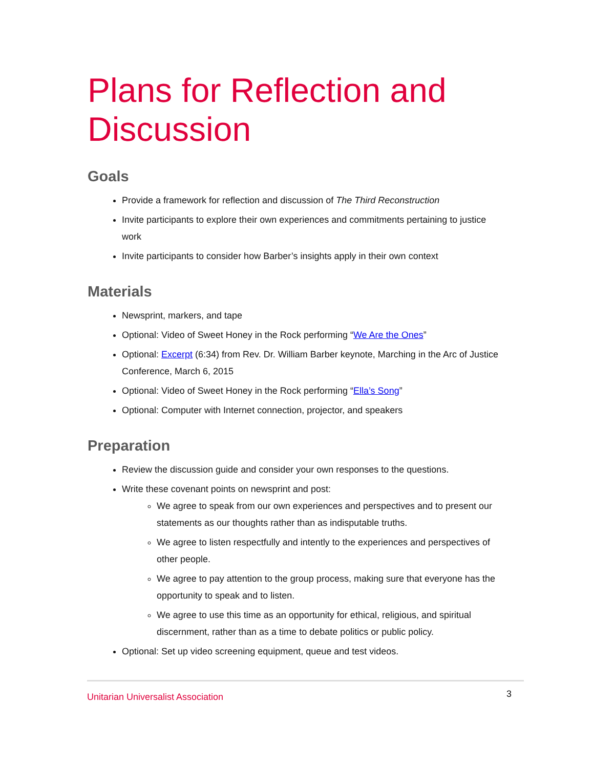Plans for Reflection and Discussion
Goals
Provide a framework for reflection and discussion of The Third Reconstruction
Invite participants to explore their own experiences and commitments pertaining to justice work
Invite participants to consider how Barber’s insights apply in their own context
Materials
Newsprint, markers, and tape
Optional: Video of Sweet Honey in the Rock performing “We Are the Ones”
Optional: Excerpt (6:34) from Rev. Dr. William Barber keynote, Marching in the Arc of Justice Conference, March 6, 2015
Optional: Video of Sweet Honey in the Rock performing “Ella’s Song”
Optional: Computer with Internet connection, projector, and speakers
Preparation
Review the discussion guide and consider your own responses to the questions.
Write these covenant points on newsprint and post:
We agree to speak from our own experiences and perspectives and to present our statements as our thoughts rather than as indisputable truths.
We agree to listen respectfully and intently to the experiences and perspectives of other people.
We agree to pay attention to the group process, making sure that everyone has the opportunity to speak and to listen.
We agree to use this time as an opportunity for ethical, religious, and spiritual discernment, rather than as a time to debate politics or public policy.
Optional: Set up video screening equipment, queue and test videos.
Unitarian Universalist Association 3